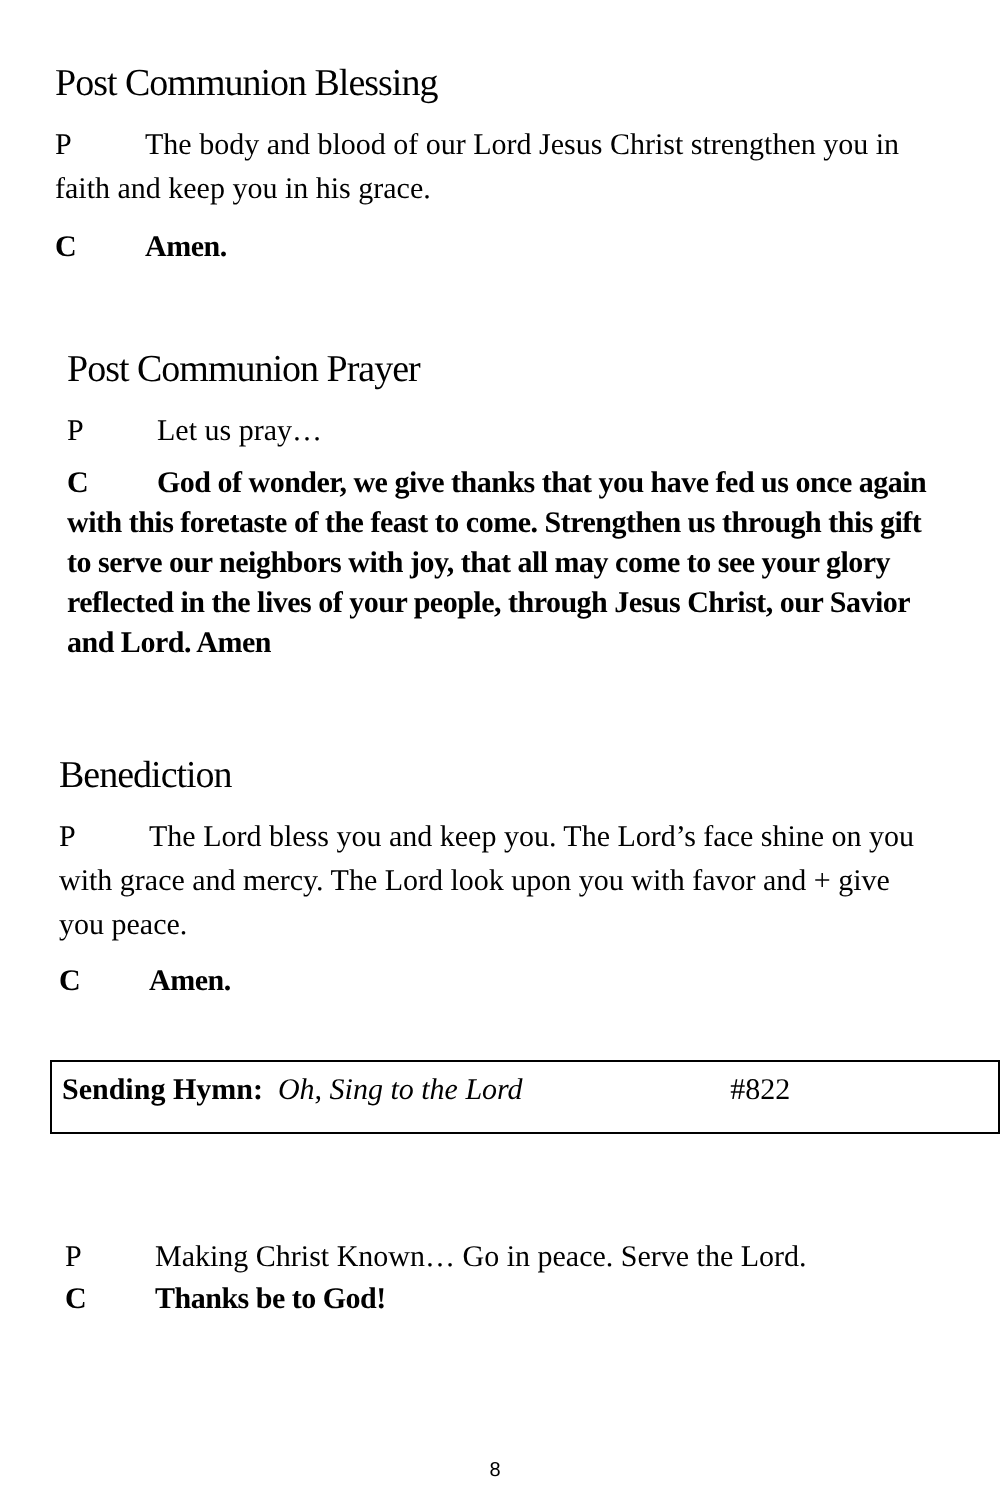Post Communion Blessing
P The body and blood of our Lord Jesus Christ strengthen you in faith and keep you in his grace.
C Amen.
Post Communion Prayer
P Let us pray…
C God of wonder, we give thanks that you have fed us once again with this foretaste of the feast to come. Strengthen us through this gift to serve our neighbors with joy, that all may come to see your glory reflected in the lives of your people, through Jesus Christ, our Savior and Lord. Amen
Benediction
P The Lord bless you and keep you. The Lord’s face shine on you with grace and mercy. The Lord look upon you with favor and + give you peace.
C Amen.
Sending Hymn: Oh, Sing to the Lord #822
P Making Christ Known… Go in peace. Serve the Lord.
C Thanks be to God!
8